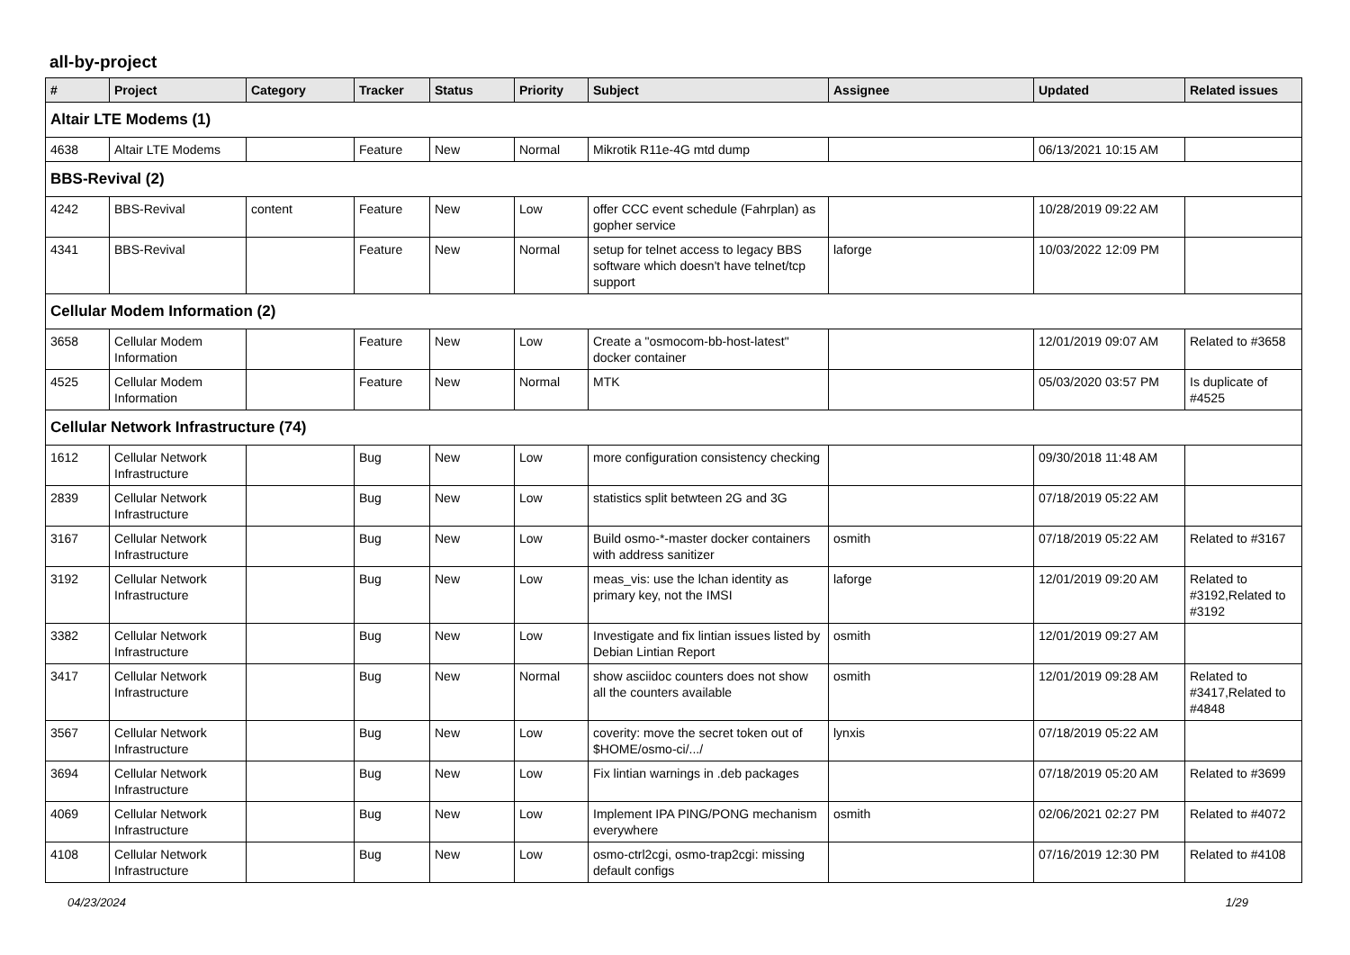all-by-project
| # | Project | Category | Tracker | Status | Priority | Subject | Assignee | Updated | Related issues |
| --- | --- | --- | --- | --- | --- | --- | --- | --- | --- |
| Altair LTE Modems (1) | | | | | | | | | |
| 4638 | Altair LTE Modems | | Feature | New | Normal | Mikrotik R11e-4G mtd dump | | 06/13/2021 10:15 AM | |
| BBS-Revival (2) | | | | | | | | | |
| 4242 | BBS-Revival | content | Feature | New | Low | offer CCC event schedule (Fahrplan) as gopher service | | 10/28/2019 09:22 AM | |
| 4341 | BBS-Revival | | Feature | New | Normal | setup for telnet access to legacy BBS software which doesn't have telnet/tcp support | laforge | 10/03/2022 12:09 PM | |
| Cellular Modem Information (2) | | | | | | | | | |
| 3658 | Cellular Modem Information | | Feature | New | Low | Create a "osmocom-bb-host-latest" docker container | | 12/01/2019 09:07 AM | Related to #3658 |
| 4525 | Cellular Modem Information | | Feature | New | Normal | MTK | | 05/03/2020 03:57 PM | Is duplicate of #4525 |
| Cellular Network Infrastructure (74) | | | | | | | | | |
| 1612 | Cellular Network Infrastructure | | Bug | New | Low | more configuration consistency checking | | 09/30/2018 11:48 AM | |
| 2839 | Cellular Network Infrastructure | | Bug | New | Low | statistics split betwteen 2G and 3G | | 07/18/2019 05:22 AM | |
| 3167 | Cellular Network Infrastructure | | Bug | New | Low | Build osmo-*-master docker containers with address sanitizer | osmith | 07/18/2019 05:22 AM | Related to #3167 |
| 3192 | Cellular Network Infrastructure | | Bug | New | Low | meas_vis: use the lchan identity as primary key, not the IMSI | laforge | 12/01/2019 09:20 AM | Related to #3192,Related to #3192 |
| 3382 | Cellular Network Infrastructure | | Bug | New | Low | Investigate and fix lintian issues listed by Debian Lintian Report | osmith | 12/01/2019 09:27 AM | |
| 3417 | Cellular Network Infrastructure | | Bug | New | Normal | show asciidoc counters does not show all the counters available | osmith | 12/01/2019 09:28 AM | Related to #3417,Related to #4848 |
| 3567 | Cellular Network Infrastructure | | Bug | New | Low | coverity: move the secret token out of $HOME/osmo-ci/.../ | lynxis | 07/18/2019 05:22 AM | |
| 3694 | Cellular Network Infrastructure | | Bug | New | Low | Fix lintian warnings in .deb packages | | 07/18/2019 05:20 AM | Related to #3699 |
| 4069 | Cellular Network Infrastructure | | Bug | New | Low | Implement IPA PING/PONG mechanism everywhere | osmith | 02/06/2021 02:27 PM | Related to #4072 |
| 4108 | Cellular Network Infrastructure | | Bug | New | Low | osmo-ctrl2cgi, osmo-trap2cgi: missing default configs | | 07/16/2019 12:30 PM | Related to #4108 |
04/23/2024 1/29